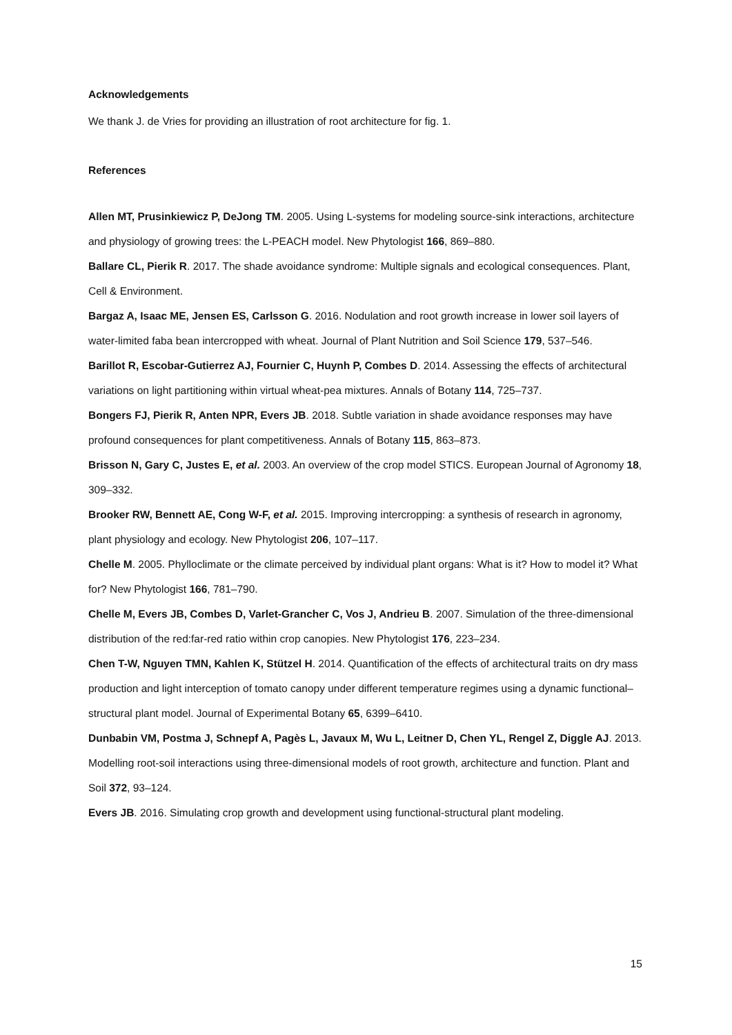Acknowledgements
We thank J. de Vries for providing an illustration of root architecture for fig. 1.
References
Allen MT, Prusinkiewicz P, DeJong TM. 2005. Using L-systems for modeling source-sink interactions, architecture and physiology of growing trees: the L-PEACH model. New Phytologist 166, 869–880.
Ballare CL, Pierik R. 2017. The shade avoidance syndrome: Multiple signals and ecological consequences. Plant, Cell & Environment.
Bargaz A, Isaac ME, Jensen ES, Carlsson G. 2016. Nodulation and root growth increase in lower soil layers of water-limited faba bean intercropped with wheat. Journal of Plant Nutrition and Soil Science 179, 537–546.
Barillot R, Escobar-Gutierrez AJ, Fournier C, Huynh P, Combes D. 2014. Assessing the effects of architectural variations on light partitioning within virtual wheat-pea mixtures. Annals of Botany 114, 725–737.
Bongers FJ, Pierik R, Anten NPR, Evers JB. 2018. Subtle variation in shade avoidance responses may have profound consequences for plant competitiveness. Annals of Botany 115, 863–873.
Brisson N, Gary C, Justes E, et al. 2003. An overview of the crop model STICS. European Journal of Agronomy 18, 309–332.
Brooker RW, Bennett AE, Cong W-F, et al. 2015. Improving intercropping: a synthesis of research in agronomy, plant physiology and ecology. New Phytologist 206, 107–117.
Chelle M. 2005. Phylloclimate or the climate perceived by individual plant organs: What is it? How to model it? What for? New Phytologist 166, 781–790.
Chelle M, Evers JB, Combes D, Varlet-Grancher C, Vos J, Andrieu B. 2007. Simulation of the three-dimensional distribution of the red:far-red ratio within crop canopies. New Phytologist 176, 223–234.
Chen T-W, Nguyen TMN, Kahlen K, Stützel H. 2014. Quantification of the effects of architectural traits on dry mass production and light interception of tomato canopy under different temperature regimes using a dynamic functional–structural plant model. Journal of Experimental Botany 65, 6399–6410.
Dunbabin VM, Postma J, Schnepf A, Pagès L, Javaux M, Wu L, Leitner D, Chen YL, Rengel Z, Diggle AJ. 2013. Modelling root-soil interactions using three-dimensional models of root growth, architecture and function. Plant and Soil 372, 93–124.
Evers JB. 2016. Simulating crop growth and development using functional-structural plant modeling.
15